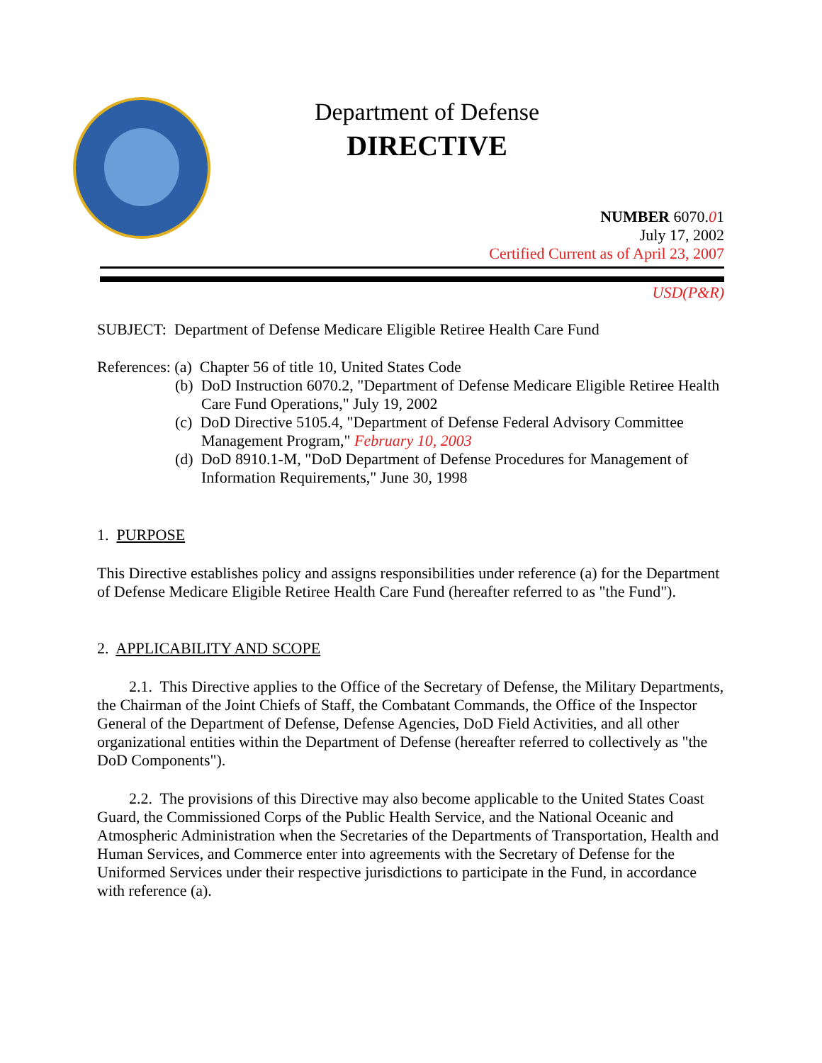Department of Defense
DIRECTIVE
NUMBER 6070.01
July 17, 2002
Certified Current as of April 23, 2007
USD(P&R)
SUBJECT: Department of Defense Medicare Eligible Retiree Health Care Fund
References: (a) Chapter 56 of title 10, United States Code
(b) DoD Instruction 6070.2, "Department of Defense Medicare Eligible Retiree Health Care Fund Operations," July 19, 2002
(c) DoD Directive 5105.4, "Department of Defense Federal Advisory Committee Management Program," February 10, 2003
(d) DoD 8910.1-M, "DoD Department of Defense Procedures for Management of Information Requirements," June 30, 1998
1. PURPOSE
This Directive establishes policy and assigns responsibilities under reference (a) for the Department of Defense Medicare Eligible Retiree Health Care Fund (hereafter referred to as "the Fund").
2. APPLICABILITY AND SCOPE
2.1. This Directive applies to the Office of the Secretary of Defense, the Military Departments, the Chairman of the Joint Chiefs of Staff, the Combatant Commands, the Office of the Inspector General of the Department of Defense, Defense Agencies, DoD Field Activities, and all other organizational entities within the Department of Defense (hereafter referred to collectively as "the DoD Components").
2.2. The provisions of this Directive may also become applicable to the United States Coast Guard, the Commissioned Corps of the Public Health Service, and the National Oceanic and Atmospheric Administration when the Secretaries of the Departments of Transportation, Health and Human Services, and Commerce enter into agreements with the Secretary of Defense for the Uniformed Services under their respective jurisdictions to participate in the Fund, in accordance with reference (a).